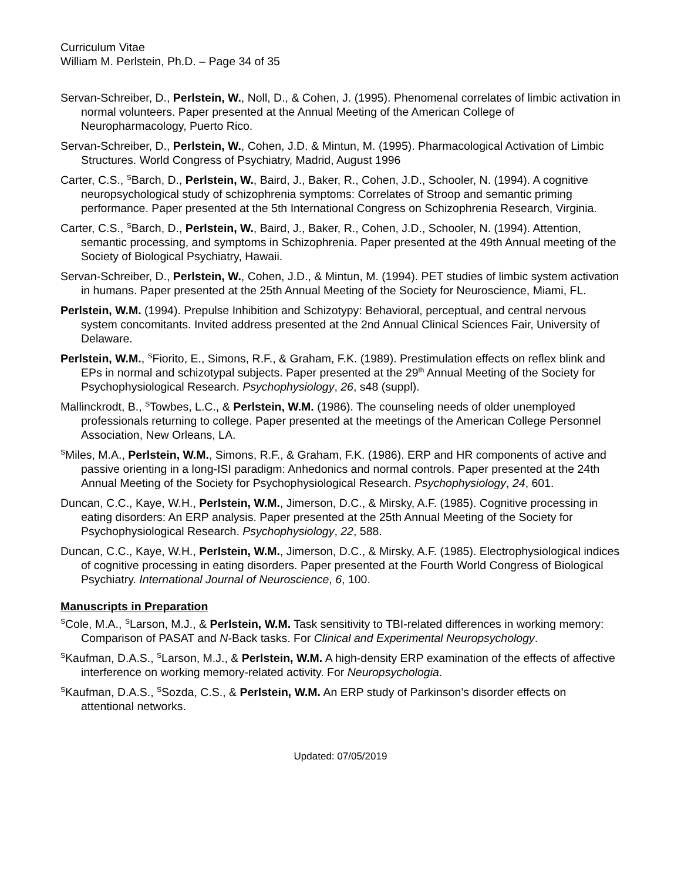Curriculum Vitae
William M. Perlstein, Ph.D. – Page 34 of 35
Servan-Schreiber, D., Perlstein, W., Noll, D., & Cohen, J. (1995). Phenomenal correlates of limbic activation in normal volunteers. Paper presented at the Annual Meeting of the American College of Neuropharmacology, Puerto Rico.
Servan-Schreiber, D., Perlstein, W., Cohen, J.D. & Mintun, M. (1995). Pharmacological Activation of Limbic Structures. World Congress of Psychiatry, Madrid, August 1996
Carter, C.S., <sup>S</sup>Barch, D., Perlstein, W., Baird, J., Baker, R., Cohen, J.D., Schooler, N. (1994). A cognitive neuropsychological study of schizophrenia symptoms: Correlates of Stroop and semantic priming performance. Paper presented at the 5th International Congress on Schizophrenia Research, Virginia.
Carter, C.S., <sup>S</sup>Barch, D., Perlstein, W., Baird, J., Baker, R., Cohen, J.D., Schooler, N. (1994). Attention, semantic processing, and symptoms in Schizophrenia. Paper presented at the 49th Annual meeting of the Society of Biological Psychiatry, Hawaii.
Servan-Schreiber, D., Perlstein, W., Cohen, J.D., & Mintun, M. (1994). PET studies of limbic system activation in humans. Paper presented at the 25th Annual Meeting of the Society for Neuroscience, Miami, FL.
Perlstein, W.M. (1994). Prepulse Inhibition and Schizotypy: Behavioral, perceptual, and central nervous system concomitants. Invited address presented at the 2nd Annual Clinical Sciences Fair, University of Delaware.
Perlstein, W.M., <sup>S</sup>Fiorito, E., Simons, R.F., & Graham, F.K. (1989). Prestimulation effects on reflex blink and EPs in normal and schizotypal subjects. Paper presented at the 29<sup>th</sup> Annual Meeting of the Society for Psychophysiological Research. Psychophysiology, 26, s48 (suppl).
Mallinckrodt, B., <sup>S</sup>Towbes, L.C., & Perlstein, W.M. (1986). The counseling needs of older unemployed professionals returning to college. Paper presented at the meetings of the American College Personnel Association, New Orleans, LA.
<sup>S</sup>Miles, M.A., Perlstein, W.M., Simons, R.F., & Graham, F.K. (1986). ERP and HR components of active and passive orienting in a long-ISI paradigm: Anhedonics and normal controls. Paper presented at the 24th Annual Meeting of the Society for Psychophysiological Research. Psychophysiology, 24, 601.
Duncan, C.C., Kaye, W.H., Perlstein, W.M., Jimerson, D.C., & Mirsky, A.F. (1985). Cognitive processing in eating disorders: An ERP analysis. Paper presented at the 25th Annual Meeting of the Society for Psychophysiological Research. Psychophysiology, 22, 588.
Duncan, C.C., Kaye, W.H., Perlstein, W.M., Jimerson, D.C., & Mirsky, A.F. (1985). Electrophysiological indices of cognitive processing in eating disorders. Paper presented at the Fourth World Congress of Biological Psychiatry. International Journal of Neuroscience, 6, 100.
Manuscripts in Preparation
<sup>S</sup>Cole, M.A., <sup>S</sup>Larson, M.J., & Perlstein, W.M. Task sensitivity to TBI-related differences in working memory: Comparison of PASAT and N-Back tasks. For Clinical and Experimental Neuropsychology.
<sup>S</sup>Kaufman, D.A.S., <sup>S</sup>Larson, M.J., & Perlstein, W.M. A high-density ERP examination of the effects of affective interference on working memory-related activity. For Neuropsychologia.
<sup>S</sup>Kaufman, D.A.S., <sup>S</sup>Sozda, C.S., & Perlstein, W.M. An ERP study of Parkinson’s disorder effects on attentional networks.
Updated: 07/05/2019